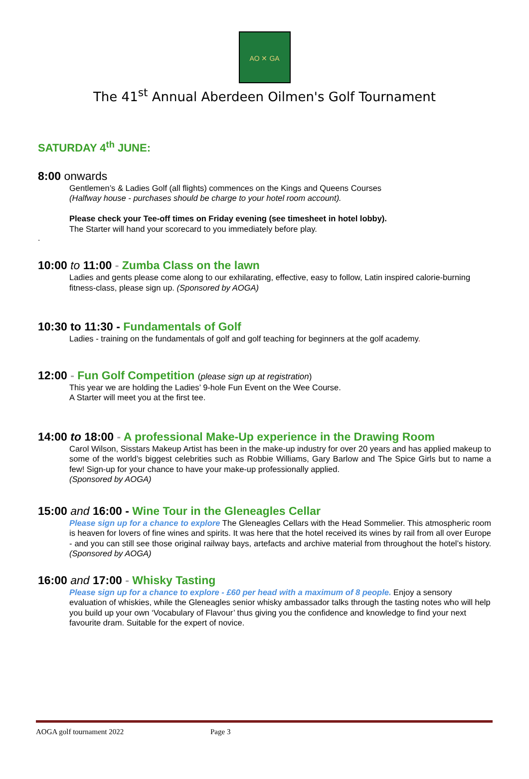AO ✕ GA
The 41<sup>st</sup> Annual Aberdeen Oilmen's Golf Tournament
SATURDAY 4<sup>th</sup> JUNE:
8:00 onwards
Gentlemen’s & Ladies Golf (all flights) commences on the Kings and Queens Courses
(Halfway house - purchases should be charge to your hotel room account).
Please check your Tee-off times on Friday evening (see timesheet in hotel lobby).
The Starter will hand your scorecard to you immediately before play.
.
10:00 to 11:00 - Zumba Class on the lawn
Ladies and gents please come along to our exhilarating, effective, easy to follow, Latin inspired calorie-burning fitness-class, please sign up. (Sponsored by AOGA)
10:30 to 11:30 - Fundamentals of Golf
Ladies - training on the fundamentals of golf and golf teaching for beginners at the golf academy.
12:00 - Fun Golf Competition (please sign up at registration)
This year we are holding the Ladies’ 9-hole Fun Event on the Wee Course.
A Starter will meet you at the first tee.
14:00 to 18:00 - A professional Make-Up experience in the Drawing Room
Carol Wilson, Sisstars Makeup Artist has been in the make-up industry for over 20 years and has applied makeup to some of the world’s biggest celebrities such as Robbie Williams, Gary Barlow and The Spice Girls but to name a few! Sign-up for your chance to have your make-up professionally applied.
(Sponsored by AOGA)
15:00 and 16:00 - Wine Tour in the Gleneagles Cellar
Please sign up for a chance to explore The Gleneagles Cellars with the Head Sommelier. This atmospheric room is heaven for lovers of fine wines and spirits. It was here that the hotel received its wines by rail from all over Europe - and you can still see those original railway bays, artefacts and archive material from throughout the hotel’s history. (Sponsored by AOGA)
16:00 and 17:00 - Whisky Tasting
Please sign up for a chance to explore - £60 per head with a maximum of 8 people. Enjoy a sensory evaluation of whiskies, while the Gleneagles senior whisky ambassador talks through the tasting notes who will help you build up your own ‘Vocabulary of Flavour’ thus giving you the confidence and knowledge to find your next favourite dram. Suitable for the expert of novice.
AOGA golf tournament 2022 Page 3